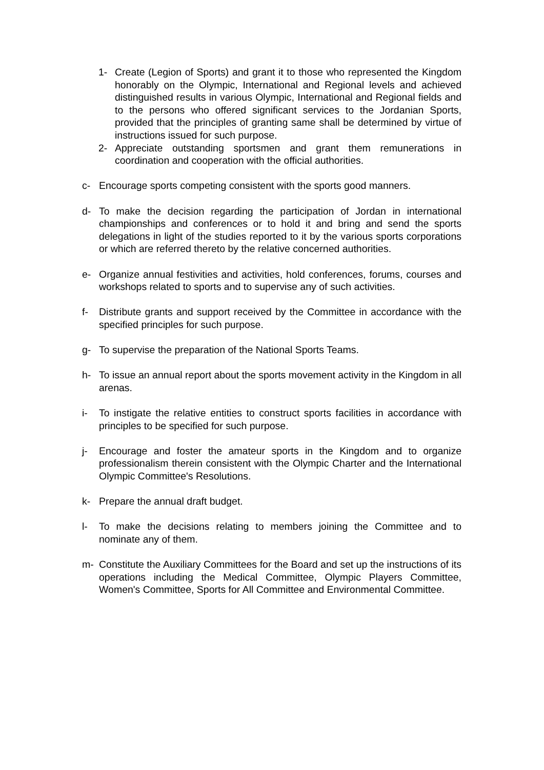1- Create (Legion of Sports) and grant it to those who represented the Kingdom honorably on the Olympic, International and Regional levels and achieved distinguished results in various Olympic, International and Regional fields and to the persons who offered significant services to the Jordanian Sports, provided that the principles of granting same shall be determined by virtue of instructions issued for such purpose.
2- Appreciate outstanding sportsmen and grant them remunerations in coordination and cooperation with the official authorities.
c- Encourage sports competing consistent with the sports good manners.
d- To make the decision regarding the participation of Jordan in international championships and conferences or to hold it and bring and send the sports delegations in light of the studies reported to it by the various sports corporations or which are referred thereto by the relative concerned authorities.
e- Organize annual festivities and activities, hold conferences, forums, courses and workshops related to sports and to supervise any of such activities.
f- Distribute grants and support received by the Committee in accordance with the specified principles for such purpose.
g- To supervise the preparation of the National Sports Teams.
h- To issue an annual report about the sports movement activity in the Kingdom in all arenas.
i- To instigate the relative entities to construct sports facilities in accordance with principles to be specified for such purpose.
j- Encourage and foster the amateur sports in the Kingdom and to organize professionalism therein consistent with the Olympic Charter and the International Olympic Committee's Resolutions.
k- Prepare the annual draft budget.
l- To make the decisions relating to members joining the Committee and to nominate any of them.
m- Constitute the Auxiliary Committees for the Board and set up the instructions of its operations including the Medical Committee, Olympic Players Committee, Women's Committee, Sports for All Committee and Environmental Committee.